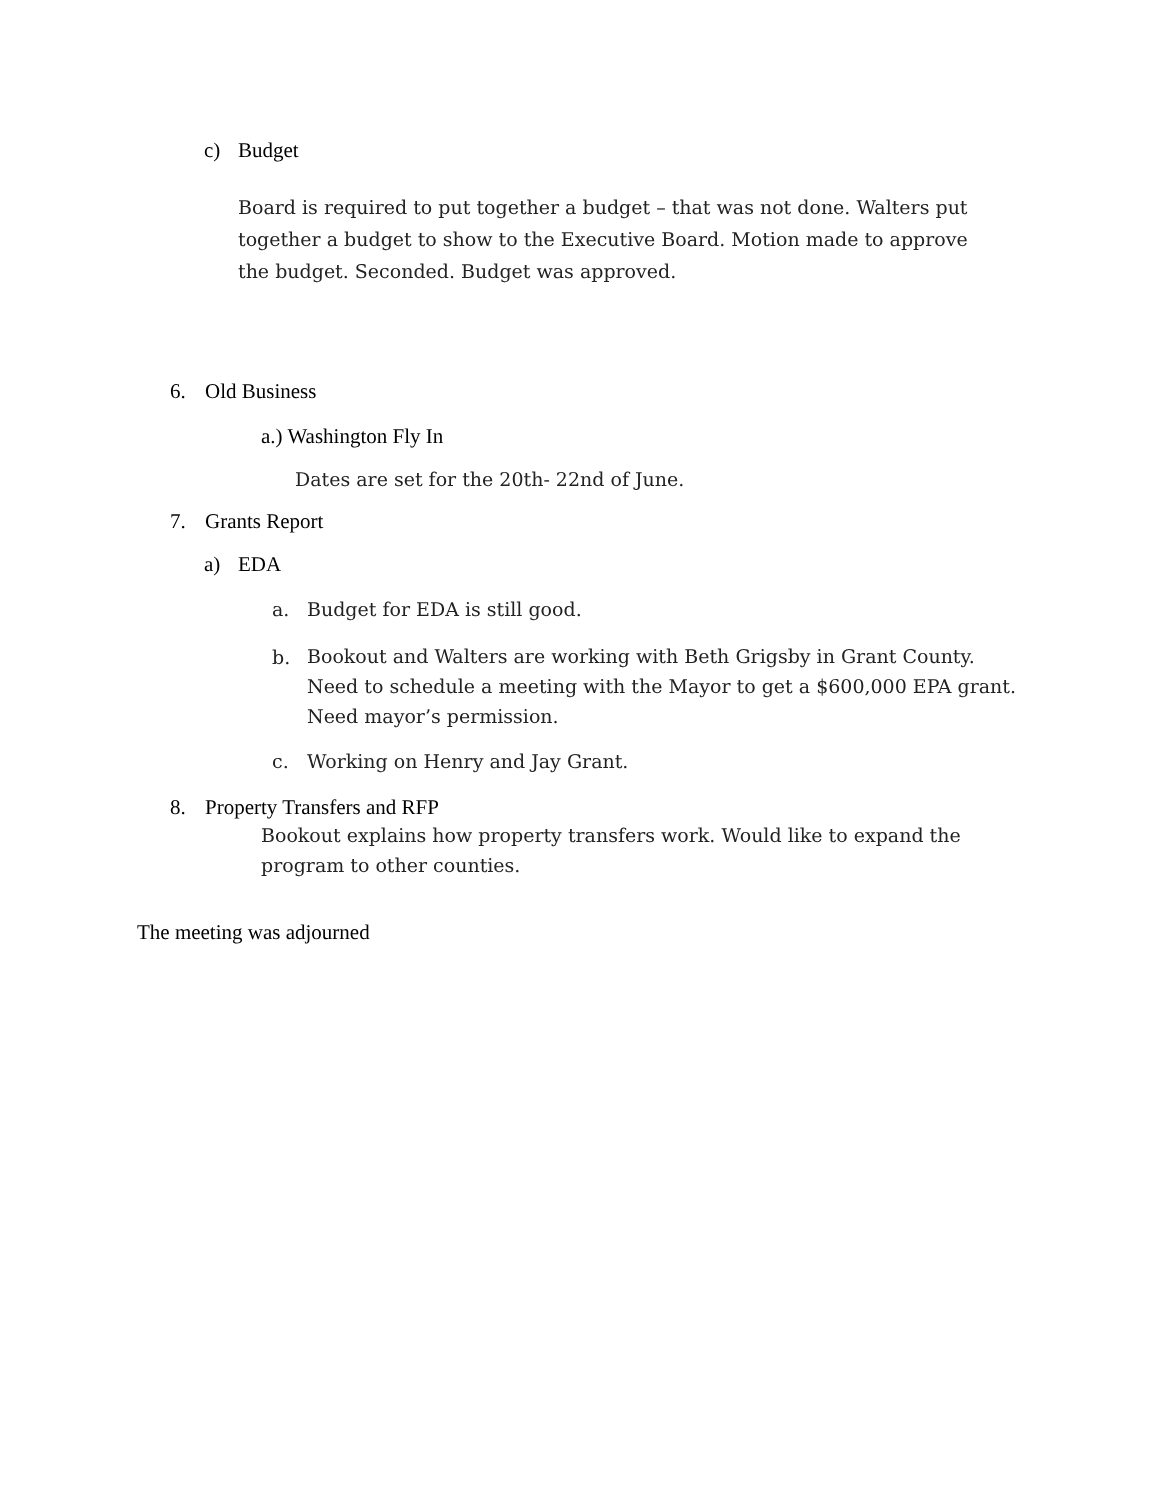c) Budget
Board is required to put together a budget – that was not done. Walters put together a budget to show to the Executive Board. Motion made to approve the budget. Seconded. Budget was approved.
6. Old Business
a.) Washington Fly In
Dates are set for the 20th- 22nd of June.
7. Grants Report
a) EDA
a. Budget for EDA is still good.
b.
Bookout and Walters are working with Beth Grigsby in Grant County. Need to schedule a meeting with the Mayor to get a $600,000 EPA grant. Need mayor’s permission.
c. Working on Henry and Jay Grant.
8. Property Transfers and RFP
Bookout explains how property transfers work. Would like to expand the program to other counties.
The meeting was adjourned